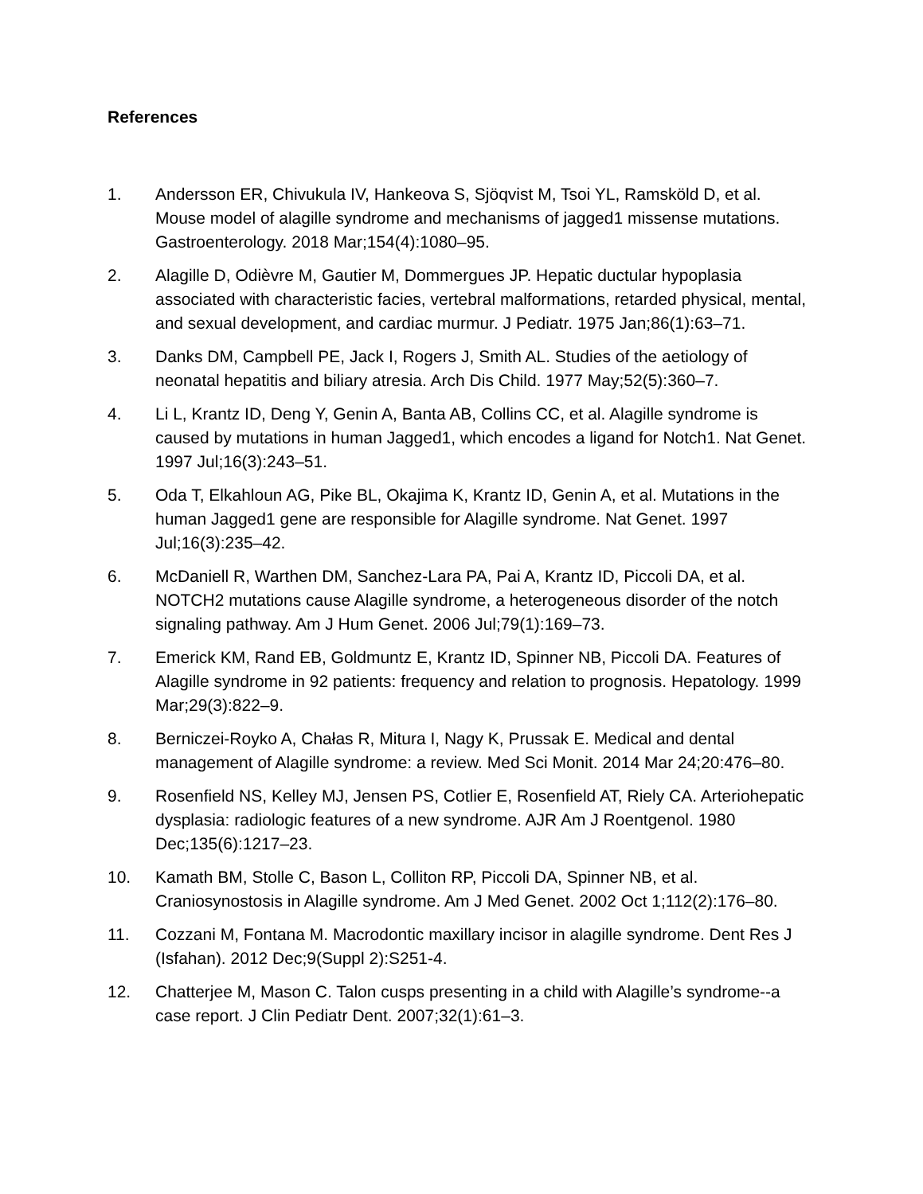References
1. Andersson ER, Chivukula IV, Hankeova S, Sjöqvist M, Tsoi YL, Ramsköld D, et al. Mouse model of alagille syndrome and mechanisms of jagged1 missense mutations. Gastroenterology. 2018 Mar;154(4):1080–95.
2. Alagille D, Odièvre M, Gautier M, Dommergues JP. Hepatic ductular hypoplasia associated with characteristic facies, vertebral malformations, retarded physical, mental, and sexual development, and cardiac murmur. J Pediatr. 1975 Jan;86(1):63–71.
3. Danks DM, Campbell PE, Jack I, Rogers J, Smith AL. Studies of the aetiology of neonatal hepatitis and biliary atresia. Arch Dis Child. 1977 May;52(5):360–7.
4. Li L, Krantz ID, Deng Y, Genin A, Banta AB, Collins CC, et al. Alagille syndrome is caused by mutations in human Jagged1, which encodes a ligand for Notch1. Nat Genet. 1997 Jul;16(3):243–51.
5. Oda T, Elkahloun AG, Pike BL, Okajima K, Krantz ID, Genin A, et al. Mutations in the human Jagged1 gene are responsible for Alagille syndrome. Nat Genet. 1997 Jul;16(3):235–42.
6. McDaniell R, Warthen DM, Sanchez-Lara PA, Pai A, Krantz ID, Piccoli DA, et al. NOTCH2 mutations cause Alagille syndrome, a heterogeneous disorder of the notch signaling pathway. Am J Hum Genet. 2006 Jul;79(1):169–73.
7. Emerick KM, Rand EB, Goldmuntz E, Krantz ID, Spinner NB, Piccoli DA. Features of Alagille syndrome in 92 patients: frequency and relation to prognosis. Hepatology. 1999 Mar;29(3):822–9.
8. Berniczei-Royko A, Chałas R, Mitura I, Nagy K, Prussak E. Medical and dental management of Alagille syndrome: a review. Med Sci Monit. 2014 Mar 24;20:476–80.
9. Rosenfield NS, Kelley MJ, Jensen PS, Cotlier E, Rosenfield AT, Riely CA. Arteriohepatic dysplasia: radiologic features of a new syndrome. AJR Am J Roentgenol. 1980 Dec;135(6):1217–23.
10. Kamath BM, Stolle C, Bason L, Colliton RP, Piccoli DA, Spinner NB, et al. Craniosynostosis in Alagille syndrome. Am J Med Genet. 2002 Oct 1;112(2):176–80.
11. Cozzani M, Fontana M. Macrodontic maxillary incisor in alagille syndrome. Dent Res J (Isfahan). 2012 Dec;9(Suppl 2):S251-4.
12. Chatterjee M, Mason C. Talon cusps presenting in a child with Alagille’s syndrome--a case report. J Clin Pediatr Dent. 2007;32(1):61–3.